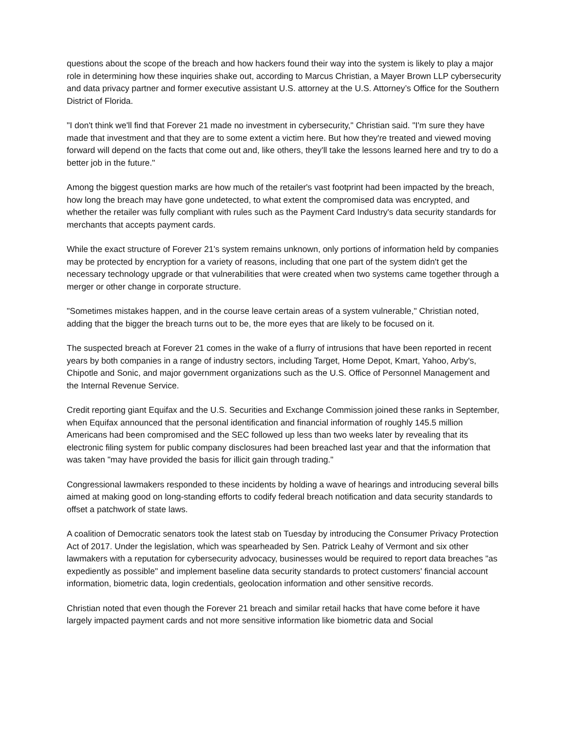questions about the scope of the breach and how hackers found their way into the system is likely to play a major role in determining how these inquiries shake out, according to Marcus Christian, a Mayer Brown LLP cybersecurity and data privacy partner and former executive assistant U.S. attorney at the U.S. Attorney’s Office for the Southern District of Florida.
"I don't think we'll find that Forever 21 made no investment in cybersecurity," Christian said. "I'm sure they have made that investment and that they are to some extent a victim here. But how they're treated and viewed moving forward will depend on the facts that come out and, like others, they'll take the lessons learned here and try to do a better job in the future."
Among the biggest question marks are how much of the retailer's vast footprint had been impacted by the breach, how long the breach may have gone undetected, to what extent the compromised data was encrypted, and whether the retailer was fully compliant with rules such as the Payment Card Industry's data security standards for merchants that accepts payment cards.
While the exact structure of Forever 21's system remains unknown, only portions of information held by companies may be protected by encryption for a variety of reasons, including that one part of the system didn't get the necessary technology upgrade or that vulnerabilities that were created when two systems came together through a merger or other change in corporate structure.
"Sometimes mistakes happen, and in the course leave certain areas of a system vulnerable," Christian noted, adding that the bigger the breach turns out to be, the more eyes that are likely to be focused on it.
The suspected breach at Forever 21 comes in the wake of a flurry of intrusions that have been reported in recent years by both companies in a range of industry sectors, including Target, Home Depot, Kmart, Yahoo, Arby's, Chipotle and Sonic, and major government organizations such as the U.S. Office of Personnel Management and the Internal Revenue Service.
Credit reporting giant Equifax and the U.S. Securities and Exchange Commission joined these ranks in September, when Equifax announced that the personal identification and financial information of roughly 145.5 million Americans had been compromised and the SEC followed up less than two weeks later by revealing that its electronic filing system for public company disclosures had been breached last year and that the information that was taken "may have provided the basis for illicit gain through trading."
Congressional lawmakers responded to these incidents by holding a wave of hearings and introducing several bills aimed at making good on long-standing efforts to codify federal breach notification and data security standards to offset a patchwork of state laws.
A coalition of Democratic senators took the latest stab on Tuesday by introducing the Consumer Privacy Protection Act of 2017. Under the legislation, which was spearheaded by Sen. Patrick Leahy of Vermont and six other lawmakers with a reputation for cybersecurity advocacy, businesses would be required to report data breaches "as expediently as possible" and implement baseline data security standards to protect customers' financial account information, biometric data, login credentials, geolocation information and other sensitive records.
Christian noted that even though the Forever 21 breach and similar retail hacks that have come before it have largely impacted payment cards and not more sensitive information like biometric data and Social